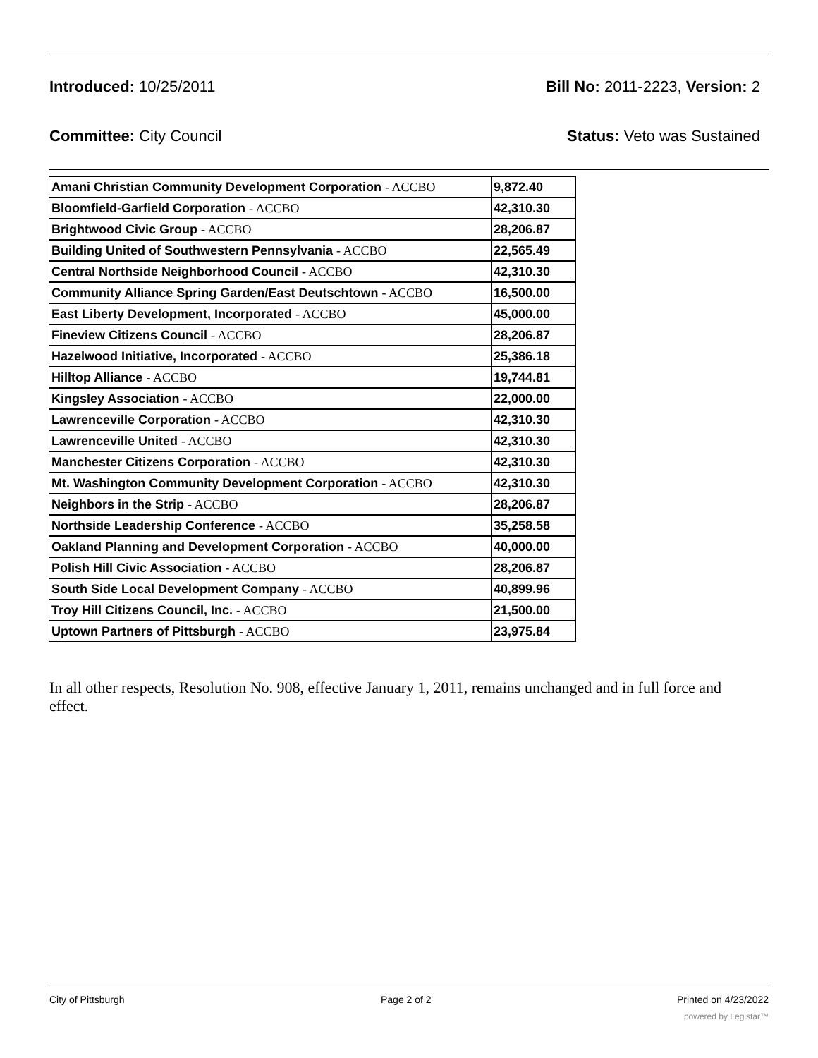Introduced: 10/25/2011 Bill No: 2011-2223, Version: 2
Committee: City Council Status: Veto was Sustained
| Amani Christian Community Development Corporation - ACCBO | 9,872.40 |
| Bloomfield-Garfield Corporation - ACCBO | 42,310.30 |
| Brightwood Civic Group - ACCBO | 28,206.87 |
| Building United of Southwestern Pennsylvania - ACCBO | 22,565.49 |
| Central Northside Neighborhood Council - ACCBO | 42,310.30 |
| Community Alliance Spring Garden/East Deutschtown - ACCBO | 16,500.00 |
| East Liberty Development, Incorporated - ACCBO | 45,000.00 |
| Fineview Citizens Council - ACCBO | 28,206.87 |
| Hazelwood Initiative, Incorporated - ACCBO | 25,386.18 |
| Hilltop Alliance - ACCBO | 19,744.81 |
| Kingsley Association - ACCBO | 22,000.00 |
| Lawrenceville Corporation - ACCBO | 42,310.30 |
| Lawrenceville United - ACCBO | 42,310.30 |
| Manchester Citizens Corporation - ACCBO | 42,310.30 |
| Mt. Washington Community Development Corporation - ACCBO | 42,310.30 |
| Neighbors in the Strip - ACCBO | 28,206.87 |
| Northside Leadership Conference - ACCBO | 35,258.58 |
| Oakland Planning and Development Corporation - ACCBO | 40,000.00 |
| Polish Hill Civic Association - ACCBO | 28,206.87 |
| South Side Local Development Company - ACCBO | 40,899.96 |
| Troy Hill Citizens Council, Inc. - ACCBO | 21,500.00 |
| Uptown Partners of Pittsburgh - ACCBO | 23,975.84 |
In all other respects, Resolution No. 908, effective January 1, 2011, remains unchanged and in full force and effect.
City of Pittsburgh Page 2 of 2 Printed on 4/23/2022
powered by Legistar™